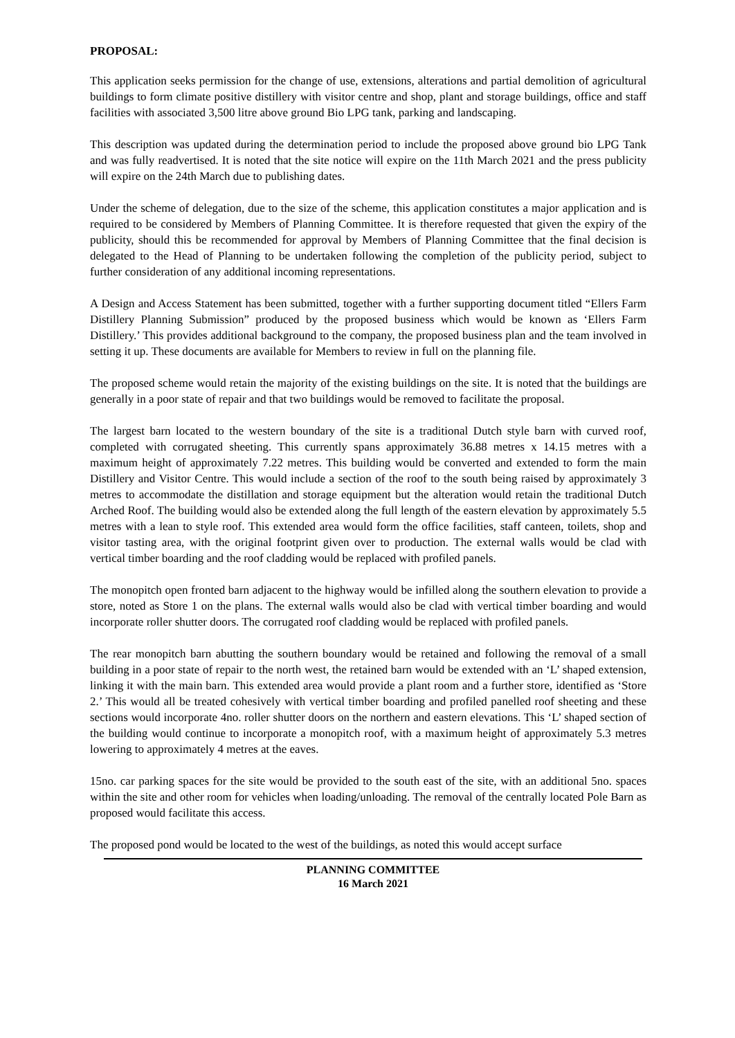PROPOSAL:
This application seeks permission for the change of use, extensions, alterations and partial demolition of agricultural buildings to form climate positive distillery with visitor centre and shop, plant and storage buildings, office and staff facilities with associated 3,500 litre above ground Bio LPG tank, parking and landscaping.
This description was updated during the determination period to include the proposed above ground bio LPG Tank and was fully readvertised. It is noted that the site notice will expire on the 11th March 2021 and the press publicity will expire on the 24th March due to publishing dates.
Under the scheme of delegation, due to the size of the scheme, this application constitutes a major application and is required to be considered by Members of Planning Committee. It is therefore requested that given the expiry of the publicity, should this be recommended for approval by Members of Planning Committee that the final decision is delegated to the Head of Planning to be undertaken following the completion of the publicity period, subject to further consideration of any additional incoming representations.
A Design and Access Statement has been submitted, together with a further supporting document titled “Ellers Farm Distillery Planning Submission” produced by the proposed business which would be known as ‘Ellers Farm Distillery.’ This provides additional background to the company, the proposed business plan and the team involved in setting it up. These documents are available for Members to review in full on the planning file.
The proposed scheme would retain the majority of the existing buildings on the site. It is noted that the buildings are generally in a poor state of repair and that two buildings would be removed to facilitate the proposal.
The largest barn located to the western boundary of the site is a traditional Dutch style barn with curved roof, completed with corrugated sheeting. This currently spans approximately 36.88 metres x 14.15 metres with a maximum height of approximately 7.22 metres. This building would be converted and extended to form the main Distillery and Visitor Centre. This would include a section of the roof to the south being raised by approximately 3 metres to accommodate the distillation and storage equipment but the alteration would retain the traditional Dutch Arched Roof. The building would also be extended along the full length of the eastern elevation by approximately 5.5 metres with a lean to style roof. This extended area would form the office facilities, staff canteen, toilets, shop and visitor tasting area, with the original footprint given over to production. The external walls would be clad with vertical timber boarding and the roof cladding would be replaced with profiled panels.
The monopitch open fronted barn adjacent to the highway would be infilled along the southern elevation to provide a store, noted as Store 1 on the plans. The external walls would also be clad with vertical timber boarding and would incorporate roller shutter doors. The corrugated roof cladding would be replaced with profiled panels.
The rear monopitch barn abutting the southern boundary would be retained and following the removal of a small building in a poor state of repair to the north west, the retained barn would be extended with an ‘L’ shaped extension, linking it with the main barn. This extended area would provide a plant room and a further store, identified as ‘Store 2.’ This would all be treated cohesively with vertical timber boarding and profiled panelled roof sheeting and these sections would incorporate 4no. roller shutter doors on the northern and eastern elevations. This ‘L’ shaped section of the building would continue to incorporate a monopitch roof, with a maximum height of approximately 5.3 metres lowering to approximately 4 metres at the eaves.
15no. car parking spaces for the site would be provided to the south east of the site, with an additional 5no. spaces within the site and other room for vehicles when loading/unloading. The removal of the centrally located Pole Barn as proposed would facilitate this access.
The proposed pond would be located to the west of the buildings, as noted this would accept surface
PLANNING COMMITTEE
16 March 2021